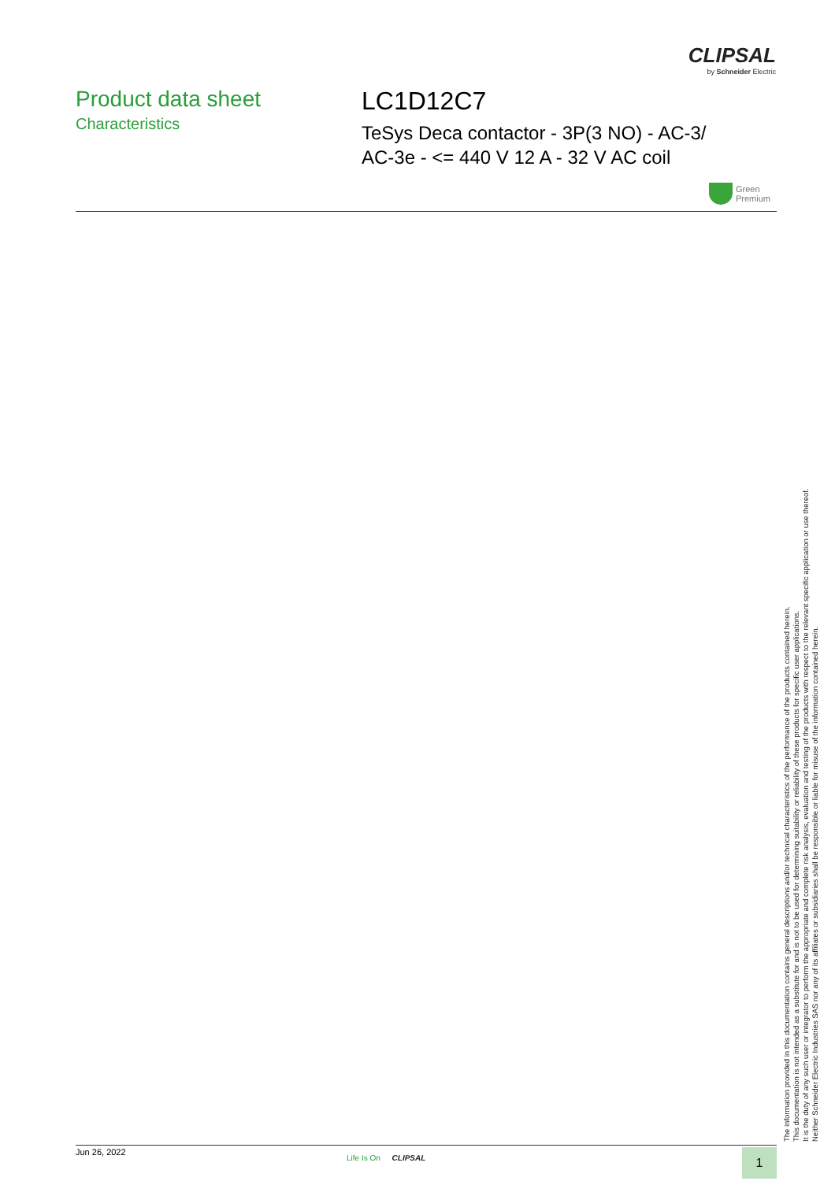CLIPSAL
by Schneider Electric
Product data sheet
Characteristics
LC1D12C7
TeSys Deca contactor - 3P(3 NO) - AC-3/
AC-3e - <= 440 V 12 A - 32 V AC coil
Green
Premium
The information provided in this documentation contains general descriptions and/or technical characteristics of the performance of the products contained herein.
This documentation is not intended as a substitute for and is not to be used for determining suitability or reliability of these products for specific user applications.
It is the duty of any such user or integrator to perform the appropriate and complete risk analysis, evaluation and testing of the products with respect to the relevant specific application or use thereof.
Neither Schneider Electric Industries SAS nor any of its affiliates or subsidiaries shall be responsible or liable for misuse of the information contained herein.
Jun 26, 2022
Life Is On CLIPSAL 1